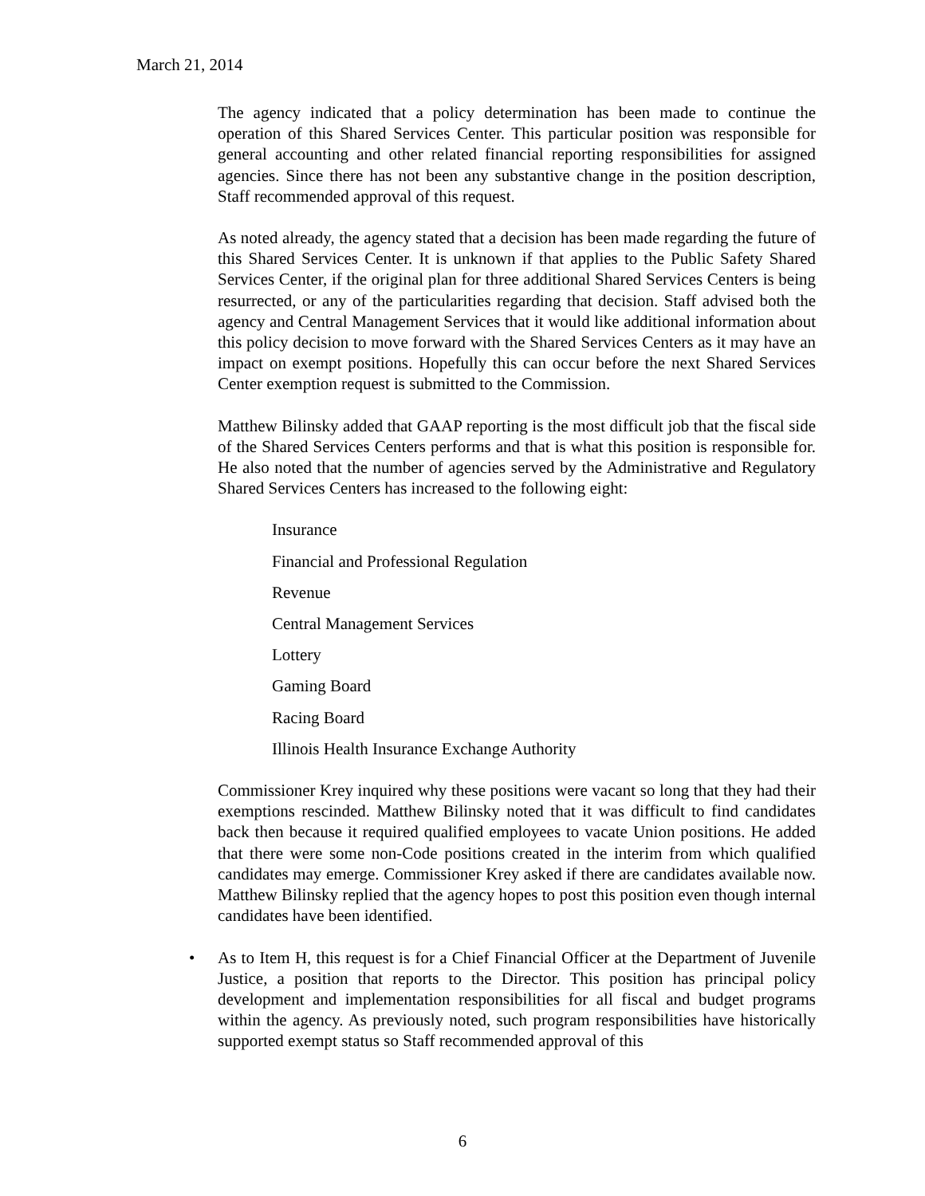March 21, 2014
The agency indicated that a policy determination has been made to continue the operation of this Shared Services Center. This particular position was responsible for general accounting and other related financial reporting responsibilities for assigned agencies. Since there has not been any substantive change in the position description, Staff recommended approval of this request.
As noted already, the agency stated that a decision has been made regarding the future of this Shared Services Center. It is unknown if that applies to the Public Safety Shared Services Center, if the original plan for three additional Shared Services Centers is being resurrected, or any of the particularities regarding that decision. Staff advised both the agency and Central Management Services that it would like additional information about this policy decision to move forward with the Shared Services Centers as it may have an impact on exempt positions. Hopefully this can occur before the next Shared Services Center exemption request is submitted to the Commission.
Matthew Bilinsky added that GAAP reporting is the most difficult job that the fiscal side of the Shared Services Centers performs and that is what this position is responsible for. He also noted that the number of agencies served by the Administrative and Regulatory Shared Services Centers has increased to the following eight:
Insurance
Financial and Professional Regulation
Revenue
Central Management Services
Lottery
Gaming Board
Racing Board
Illinois Health Insurance Exchange Authority
Commissioner Krey inquired why these positions were vacant so long that they had their exemptions rescinded. Matthew Bilinsky noted that it was difficult to find candidates back then because it required qualified employees to vacate Union positions. He added that there were some non-Code positions created in the interim from which qualified candidates may emerge. Commissioner Krey asked if there are candidates available now. Matthew Bilinsky replied that the agency hopes to post this position even though internal candidates have been identified.
• As to Item H, this request is for a Chief Financial Officer at the Department of Juvenile Justice, a position that reports to the Director. This position has principal policy development and implementation responsibilities for all fiscal and budget programs within the agency. As previously noted, such program responsibilities have historically supported exempt status so Staff recommended approval of this
6